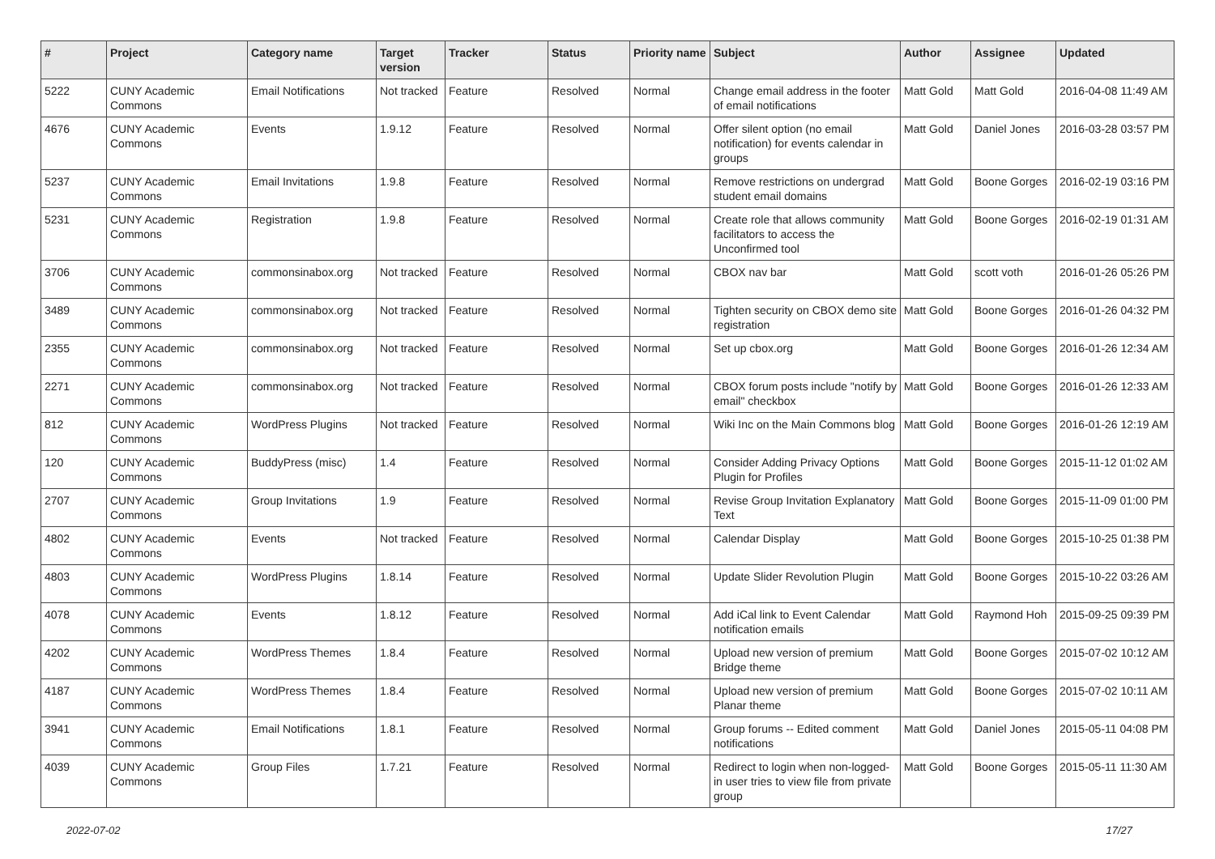| # | Project | Category name | Target version | Tracker | Status | Priority name | Subject | Author | Assignee | Updated |
| --- | --- | --- | --- | --- | --- | --- | --- | --- | --- | --- |
| 5222 | CUNY Academic Commons | Email Notifications | Not tracked | Feature | Resolved | Normal | Change email address in the footer of email notifications | Matt Gold | Matt Gold | 2016-04-08 11:49 AM |
| 4676 | CUNY Academic Commons | Events | 1.9.12 | Feature | Resolved | Normal | Offer silent option (no email notification) for events calendar in groups | Matt Gold | Daniel Jones | 2016-03-28 03:57 PM |
| 5237 | CUNY Academic Commons | Email Invitations | 1.9.8 | Feature | Resolved | Normal | Remove restrictions on undergrad student email domains | Matt Gold | Boone Gorges | 2016-02-19 03:16 PM |
| 5231 | CUNY Academic Commons | Registration | 1.9.8 | Feature | Resolved | Normal | Create role that allows community facilitators to access the Unconfirmed tool | Matt Gold | Boone Gorges | 2016-02-19 01:31 AM |
| 3706 | CUNY Academic Commons | commonsinabox.org | Not tracked | Feature | Resolved | Normal | CBOX nav bar | Matt Gold | scott voth | 2016-01-26 05:26 PM |
| 3489 | CUNY Academic Commons | commonsinabox.org | Not tracked | Feature | Resolved | Normal | Tighten security on CBOX demo site registration | Matt Gold | Boone Gorges | 2016-01-26 04:32 PM |
| 2355 | CUNY Academic Commons | commonsinabox.org | Not tracked | Feature | Resolved | Normal | Set up cbox.org | Matt Gold | Boone Gorges | 2016-01-26 12:34 AM |
| 2271 | CUNY Academic Commons | commonsinabox.org | Not tracked | Feature | Resolved | Normal | CBOX forum posts include "notify by email" checkbox | Matt Gold | Boone Gorges | 2016-01-26 12:33 AM |
| 812 | CUNY Academic Commons | WordPress Plugins | Not tracked | Feature | Resolved | Normal | Wiki Inc on the Main Commons blog | Matt Gold | Boone Gorges | 2016-01-26 12:19 AM |
| 120 | CUNY Academic Commons | BuddyPress (misc) | 1.4 | Feature | Resolved | Normal | Consider Adding Privacy Options Plugin for Profiles | Matt Gold | Boone Gorges | 2015-11-12 01:02 AM |
| 2707 | CUNY Academic Commons | Group Invitations | 1.9 | Feature | Resolved | Normal | Revise Group Invitation Explanatory Text | Matt Gold | Boone Gorges | 2015-11-09 01:00 PM |
| 4802 | CUNY Academic Commons | Events | Not tracked | Feature | Resolved | Normal | Calendar Display | Matt Gold | Boone Gorges | 2015-10-25 01:38 PM |
| 4803 | CUNY Academic Commons | WordPress Plugins | 1.8.14 | Feature | Resolved | Normal | Update Slider Revolution Plugin | Matt Gold | Boone Gorges | 2015-10-22 03:26 AM |
| 4078 | CUNY Academic Commons | Events | 1.8.12 | Feature | Resolved | Normal | Add iCal link to Event Calendar notification emails | Matt Gold | Raymond Hoh | 2015-09-25 09:39 PM |
| 4202 | CUNY Academic Commons | WordPress Themes | 1.8.4 | Feature | Resolved | Normal | Upload new version of premium Bridge theme | Matt Gold | Boone Gorges | 2015-07-02 10:12 AM |
| 4187 | CUNY Academic Commons | WordPress Themes | 1.8.4 | Feature | Resolved | Normal | Upload new version of premium Planar theme | Matt Gold | Boone Gorges | 2015-07-02 10:11 AM |
| 3941 | CUNY Academic Commons | Email Notifications | 1.8.1 | Feature | Resolved | Normal | Group forums -- Edited comment notifications | Matt Gold | Daniel Jones | 2015-05-11 04:08 PM |
| 4039 | CUNY Academic Commons | Group Files | 1.7.21 | Feature | Resolved | Normal | Redirect to login when non-logged-in user tries to view file from private group | Matt Gold | Boone Gorges | 2015-05-11 11:30 AM |
2022-07-02 17/27